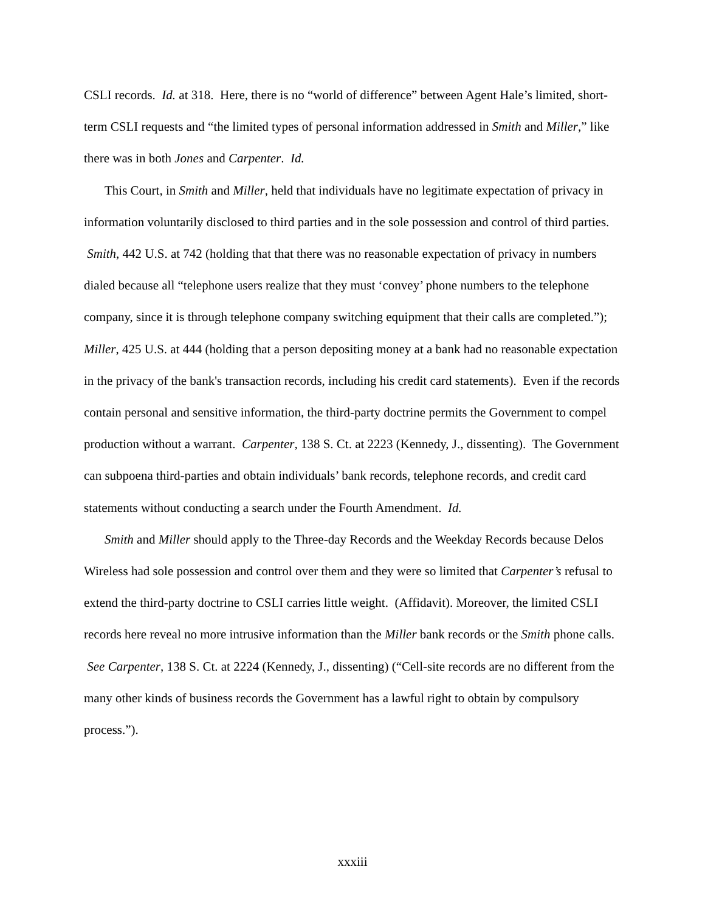CSLI records. Id. at 318. Here, there is no “world of difference” between Agent Hale’s limited, short-term CSLI requests and “the limited types of personal information addressed in Smith and Miller,” like there was in both Jones and Carpenter. Id.
This Court, in Smith and Miller, held that individuals have no legitimate expectation of privacy in information voluntarily disclosed to third parties and in the sole possession and control of third parties. Smith, 442 U.S. at 742 (holding that that there was no reasonable expectation of privacy in numbers dialed because all “telephone users realize that they must ‘convey’ phone numbers to the telephone company, since it is through telephone company switching equipment that their calls are completed.”); Miller, 425 U.S. at 444 (holding that a person depositing money at a bank had no reasonable expectation in the privacy of the bank's transaction records, including his credit card statements). Even if the records contain personal and sensitive information, the third-party doctrine permits the Government to compel production without a warrant. Carpenter, 138 S. Ct. at 2223 (Kennedy, J., dissenting). The Government can subpoena third-parties and obtain individuals’ bank records, telephone records, and credit card statements without conducting a search under the Fourth Amendment. Id.
Smith and Miller should apply to the Three-day Records and the Weekday Records because Delos Wireless had sole possession and control over them and they were so limited that Carpenter’s refusal to extend the third-party doctrine to CSLI carries little weight. (Affidavit). Moreover, the limited CSLI records here reveal no more intrusive information than the Miller bank records or the Smith phone calls. See Carpenter, 138 S. Ct. at 2224 (Kennedy, J., dissenting) (“Cell-site records are no different from the many other kinds of business records the Government has a lawful right to obtain by compulsory process.”).
xxxiii